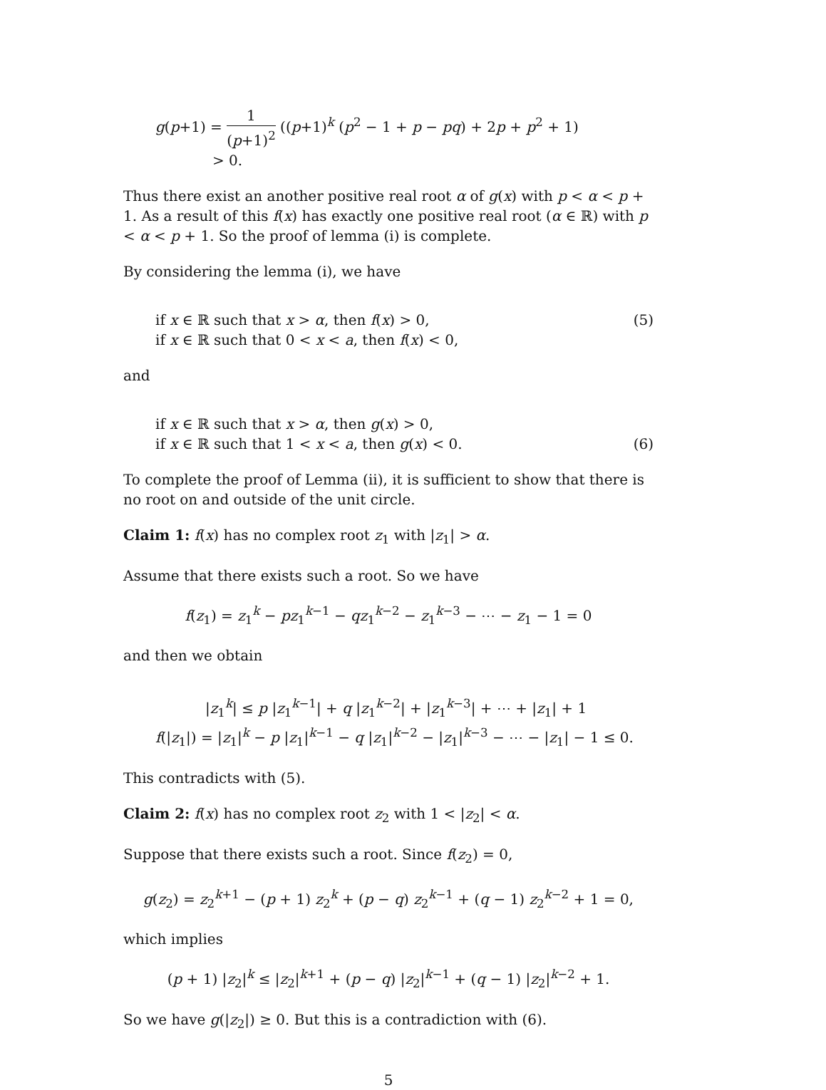g(p+1) = 1 (p+1)<sup>2</sup> ((p+1)<sup>k</sup> (p<sup>2</sup> − 1 + p − pq) + 2p + p<sup>2</sup> + 1)
> 0.
Thus there exist an another positive real root α of g(x) with p < α < p + 1. As a result of this f(x) has exactly one positive real root (α ∈ ℝ) with p < α < p + 1. So the proof of lemma (i) is complete.
By considering the lemma (i), we have
if x ∈ ℝ such that x > α, then f(x) > 0, (5)
if x ∈ ℝ such that 0 < x < a, then f(x) < 0,
and
if x ∈ ℝ such that x > α, then g(x) > 0,
if x ∈ ℝ such that 1 < x < a, then g(x) < 0. (6)
To complete the proof of Lemma (ii), it is sufficient to show that there is no root on and outside of the unit circle.
Claim 1: f(x) has no complex root z<sub>1</sub> with |z<sub>1</sub>| > α.
Assume that there exists such a root. So we have
f(z<sub>1</sub>) = z<sub>1</sub><sup>k</sup> − pz<sub>1</sub><sup>k−1</sup> − qz<sub>1</sub><sup>k−2</sup> − z<sub>1</sub><sup>k−3</sup> − ⋯ − z<sub>1</sub> − 1 = 0
and then we obtain
|z<sub>1</sub><sup>k</sup>| ≤ p |z<sub>1</sub><sup>k−1</sup>| + q |z<sub>1</sub><sup>k−2</sup>| + |z<sub>1</sub><sup>k−3</sup>| + ⋯ + |z<sub>1</sub>| + 1
f(|z<sub>1</sub>|) = |z<sub>1</sub>|<sup>k</sup> − p |z<sub>1</sub>|<sup>k−1</sup> − q |z<sub>1</sub>|<sup>k−2</sup> − |z<sub>1</sub>|<sup>k−3</sup> − ⋯ − |z<sub>1</sub>| − 1 ≤ 0.
This contradicts with (5).
Claim 2: f(x) has no complex root z<sub>2</sub> with 1 < |z<sub>2</sub>| < α.
Suppose that there exists such a root. Since f(z<sub>2</sub>) = 0,
g(z<sub>2</sub>) = z<sub>2</sub><sup>k+1</sup> − (p + 1) z<sub>2</sub><sup>k</sup> + (p − q) z<sub>2</sub><sup>k−1</sup> + (q − 1) z<sub>2</sub><sup>k−2</sup> + 1 = 0,
which implies
(p + 1) |z<sub>2</sub>|<sup>k</sup> ≤ |z<sub>2</sub>|<sup>k+1</sup> + (p − q) |z<sub>2</sub>|<sup>k−1</sup> + (q − 1) |z<sub>2</sub>|<sup>k−2</sup> + 1.
So we have g(|z<sub>2</sub>|) ≥ 0. But this is a contradiction with (6).
5